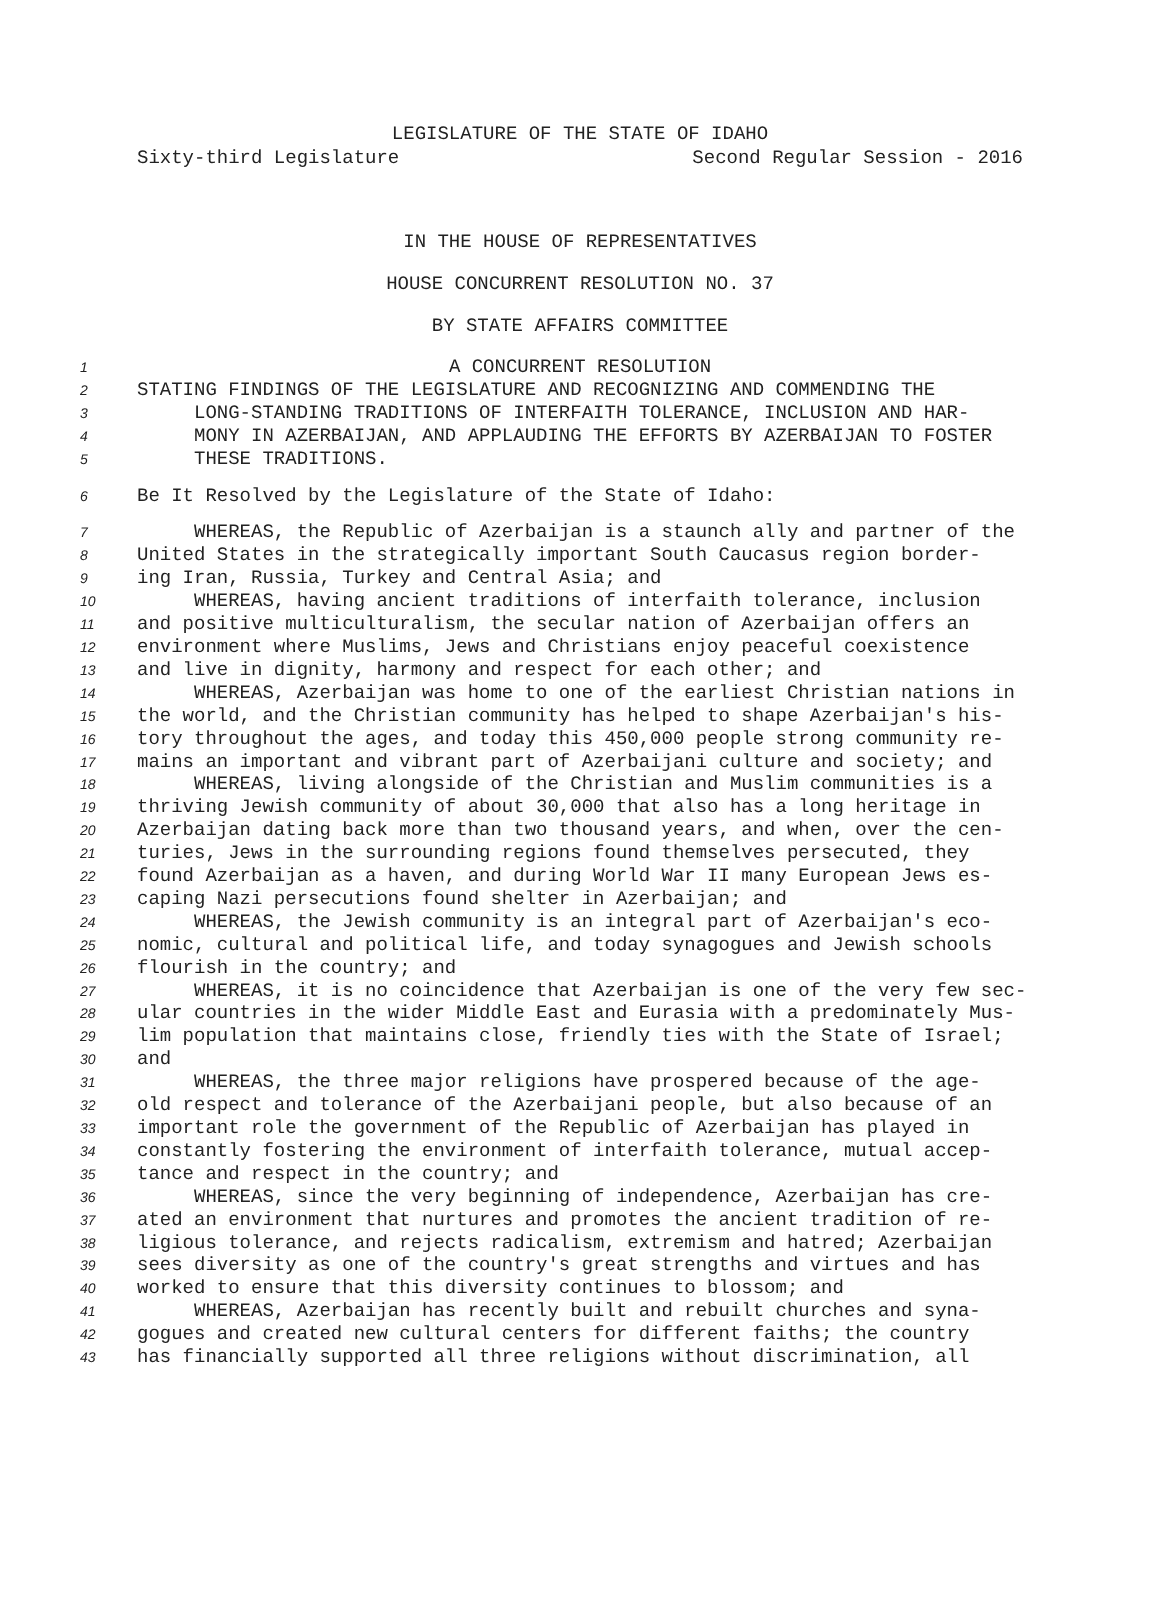LEGISLATURE OF THE STATE OF IDAHO
Sixty-third Legislature Second Regular Session - 2016
IN THE HOUSE OF REPRESENTATIVES
HOUSE CONCURRENT RESOLUTION NO. 37
BY STATE AFFAIRS COMMITTEE
1 A CONCURRENT RESOLUTION
2 STATING FINDINGS OF THE LEGISLATURE AND RECOGNIZING AND COMMENDING THE
3 LONG-STANDING TRADITIONS OF INTERFAITH TOLERANCE, INCLUSION AND HAR-
4 MONY IN AZERBAIJAN, AND APPLAUDING THE EFFORTS BY AZERBAIJAN TO FOSTER
5 THESE TRADITIONS.
6 Be It Resolved by the Legislature of the State of Idaho:
7 WHEREAS, the Republic of Azerbaijan is a staunch ally and partner of the
8 United States in the strategically important South Caucasus region border-
9 ing Iran, Russia, Turkey and Central Asia; and
10 WHEREAS, having ancient traditions of interfaith tolerance, inclusion
11 and positive multiculturalism, the secular nation of Azerbaijan offers an
12 environment where Muslims, Jews and Christians enjoy peaceful coexistence
13 and live in dignity, harmony and respect for each other; and
14 WHEREAS, Azerbaijan was home to one of the earliest Christian nations in
15 the world, and the Christian community has helped to shape Azerbaijan's his-
16 tory throughout the ages, and today this 450,000 people strong community re-
17 mains an important and vibrant part of Azerbaijani culture and society; and
18 WHEREAS, living alongside of the Christian and Muslim communities is a
19 thriving Jewish community of about 30,000 that also has a long heritage in
20 Azerbaijan dating back more than two thousand years, and when, over the cen-
21 turies, Jews in the surrounding regions found themselves persecuted, they
22 found Azerbaijan as a haven, and during World War II many European Jews es-
23 caping Nazi persecutions found shelter in Azerbaijan; and
24 WHEREAS, the Jewish community is an integral part of Azerbaijan's eco-
25 nomic, cultural and political life, and today synagogues and Jewish schools
26 flourish in the country; and
27 WHEREAS, it is no coincidence that Azerbaijan is one of the very few sec-
28 ular countries in the wider Middle East and Eurasia with a predominately Mus-
29 lim population that maintains close, friendly ties with the State of Israel;
30 and
31 WHEREAS, the three major religions have prospered because of the age-
32 old respect and tolerance of the Azerbaijani people, but also because of an
33 important role the government of the Republic of Azerbaijan has played in
34 constantly fostering the environment of interfaith tolerance, mutual accep-
35 tance and respect in the country; and
36 WHEREAS, since the very beginning of independence, Azerbaijan has cre-
37 ated an environment that nurtures and promotes the ancient tradition of re-
38 ligious tolerance, and rejects radicalism, extremism and hatred; Azerbaijan
39 sees diversity as one of the country's great strengths and virtues and has
40 worked to ensure that this diversity continues to blossom; and
41 WHEREAS, Azerbaijan has recently built and rebuilt churches and syna-
42 gogues and created new cultural centers for different faiths; the country
43 has financially supported all three religions without discrimination, all